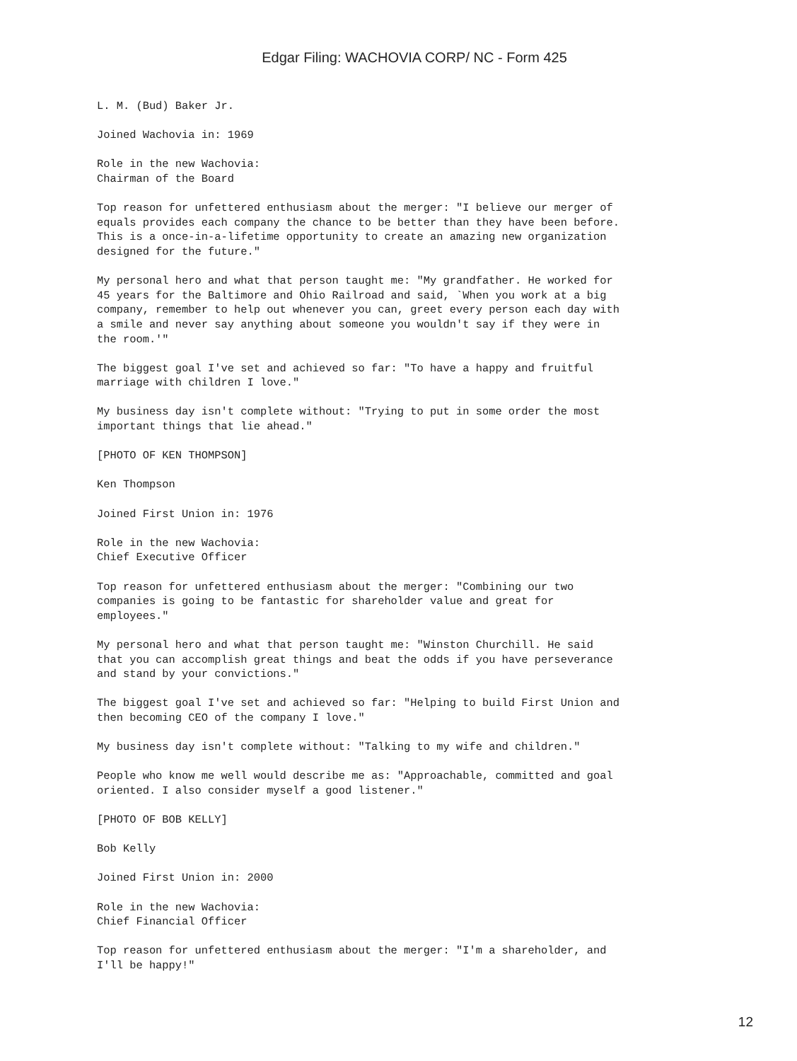Edgar Filing: WACHOVIA CORP/ NC - Form 425
L. M. (Bud) Baker Jr.

Joined Wachovia in: 1969

Role in the new Wachovia:
Chairman of the Board

Top reason for unfettered enthusiasm about the merger: "I believe our merger of
equals provides each company the chance to be better than they have been before.
This is a once-in-a-lifetime opportunity to create an amazing new organization
designed for the future."

My personal hero and what that person taught me: "My grandfather. He worked for
45 years for the Baltimore and Ohio Railroad and said, `When you work at a big
company, remember to help out whenever you can, greet every person each day with
a smile and never say anything about someone you wouldn't say if they were in
the room.'"

The biggest goal I've set and achieved so far: "To have a happy and fruitful
marriage with children I love."

My business day isn't complete without: "Trying to put in some order the most
important things that lie ahead."

[PHOTO OF KEN THOMPSON]

Ken Thompson

Joined First Union in: 1976

Role in the new Wachovia:
Chief Executive Officer

Top reason for unfettered enthusiasm about the merger: "Combining our two
companies is going to be fantastic for shareholder value and great for
employees."

My personal hero and what that person taught me: "Winston Churchill. He said
that you can accomplish great things and beat the odds if you have perseverance
and stand by your convictions."

The biggest goal I've set and achieved so far: "Helping to build First Union and
then becoming CEO of the company I love."

My business day isn't complete without: "Talking to my wife and children."

People who know me well would describe me as: "Approachable, committed and goal
oriented. I also consider myself a good listener."

[PHOTO OF BOB KELLY]

Bob Kelly

Joined First Union in: 2000

Role in the new Wachovia:
Chief Financial Officer

Top reason for unfettered enthusiasm about the merger: "I'm a shareholder, and
I'll be happy!"
12